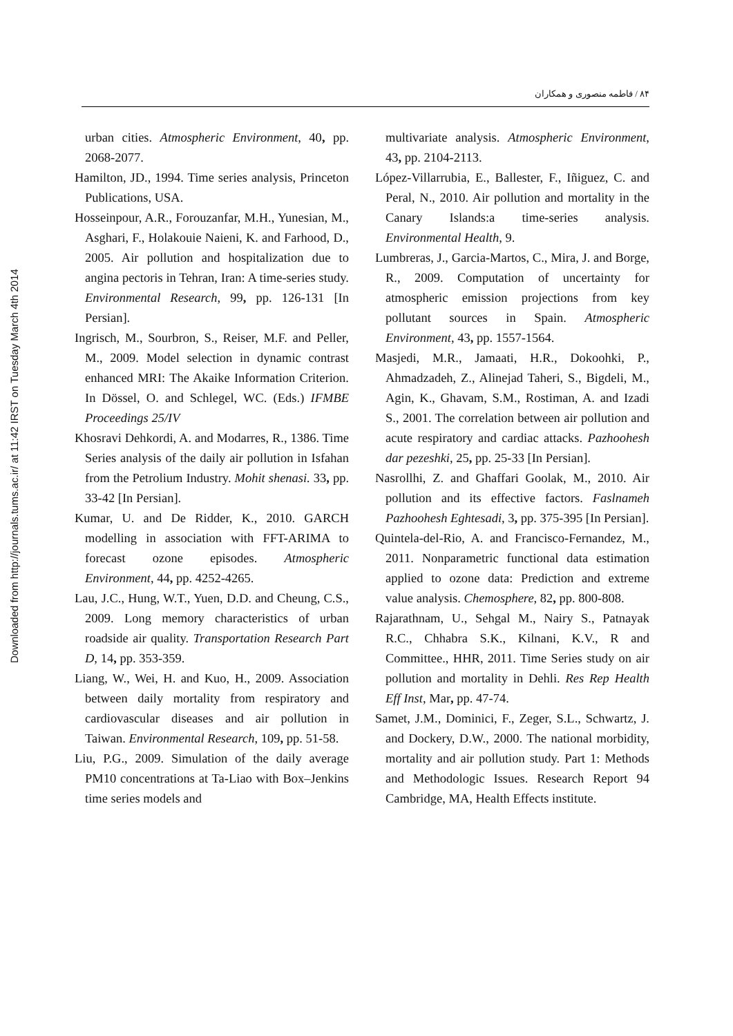Downloaded from http://journals.tums.ac.ir/ at 11:42 IRST on Tuesday March 4th 2014
۸۴ / فاطمه منصوری و همکاران
urban cities. Atmospheric Environment, 40, pp. 2068-2077.
Hamilton, JD., 1994. Time series analysis, Princeton Publications, USA.
Hosseinpour, A.R., Forouzanfar, M.H., Yunesian, M., Asghari, F., Holakouie Naieni, K. and Farhood, D., 2005. Air pollution and hospitalization due to angina pectoris in Tehran, Iran: A time-series study. Environmental Research, 99, pp. 126-131 [In Persian].
Ingrisch, M., Sourbron, S., Reiser, M.F. and Peller, M., 2009. Model selection in dynamic contrast enhanced MRI: The Akaike Information Criterion. In Dössel, O. and Schlegel, WC. (Eds.) IFMBE Proceedings 25/IV
Khosravi Dehkordi, A. and Modarres, R., 1386. Time Series analysis of the daily air pollution in Isfahan from the Petrolium Industry. Mohit shenasi. 33, pp. 33-42 [In Persian].
Kumar, U. and De Ridder, K., 2010. GARCH modelling in association with FFT-ARIMA to forecast ozone episodes. Atmospheric Environment, 44, pp. 4252-4265.
Lau, J.C., Hung, W.T., Yuen, D.D. and Cheung, C.S., 2009. Long memory characteristics of urban roadside air quality. Transportation Research Part D, 14, pp. 353-359.
Liang, W., Wei, H. and Kuo, H., 2009. Association between daily mortality from respiratory and cardiovascular diseases and air pollution in Taiwan. Environmental Research, 109, pp. 51-58.
Liu, P.G., 2009. Simulation of the daily average PM10 concentrations at Ta-Liao with Box–Jenkins time series models and
multivariate analysis. Atmospheric Environment, 43, pp. 2104-2113.
López-Villarrubia, E., Ballester, F., Iñiguez, C. and Peral, N., 2010. Air pollution and mortality in the Canary Islands:a time-series analysis. Environmental Health, 9.
Lumbreras, J., Garcia-Martos, C., Mira, J. and Borge, R., 2009. Computation of uncertainty for atmospheric emission projections from key pollutant sources in Spain. Atmospheric Environment, 43, pp. 1557-1564.
Masjedi, M.R., Jamaati, H.R., Dokoohki, P., Ahmadzadeh, Z., Alinejad Taheri, S., Bigdeli, M., Agin, K., Ghavam, S.M., Rostiman, A. and Izadi S., 2001. The correlation between air pollution and acute respiratory and cardiac attacks. Pazhoohesh dar pezeshki, 25, pp. 25-33 [In Persian].
Nasrollhi, Z. and Ghaffari Goolak, M., 2010. Air pollution and its effective factors. Faslnameh Pazhoohesh Eghtesadi, 3, pp. 375-395 [In Persian].
Quintela-del-Rio, A. and Francisco-Fernandez, M., 2011. Nonparametric functional data estimation applied to ozone data: Prediction and extreme value analysis. Chemosphere, 82, pp. 800-808.
Rajarathnam, U., Sehgal M., Nairy S., Patnayak R.C., Chhabra S.K., Kilnani, K.V., R and Committee., HHR, 2011. Time Series study on air pollution and mortality in Dehli. Res Rep Health Eff Inst, Mar, pp. 47-74.
Samet, J.M., Dominici, F., Zeger, S.L., Schwartz, J. and Dockery, D.W., 2000. The national morbidity, mortality and air pollution study. Part 1: Methods and Methodologic Issues. Research Report 94 Cambridge, MA, Health Effects institute.